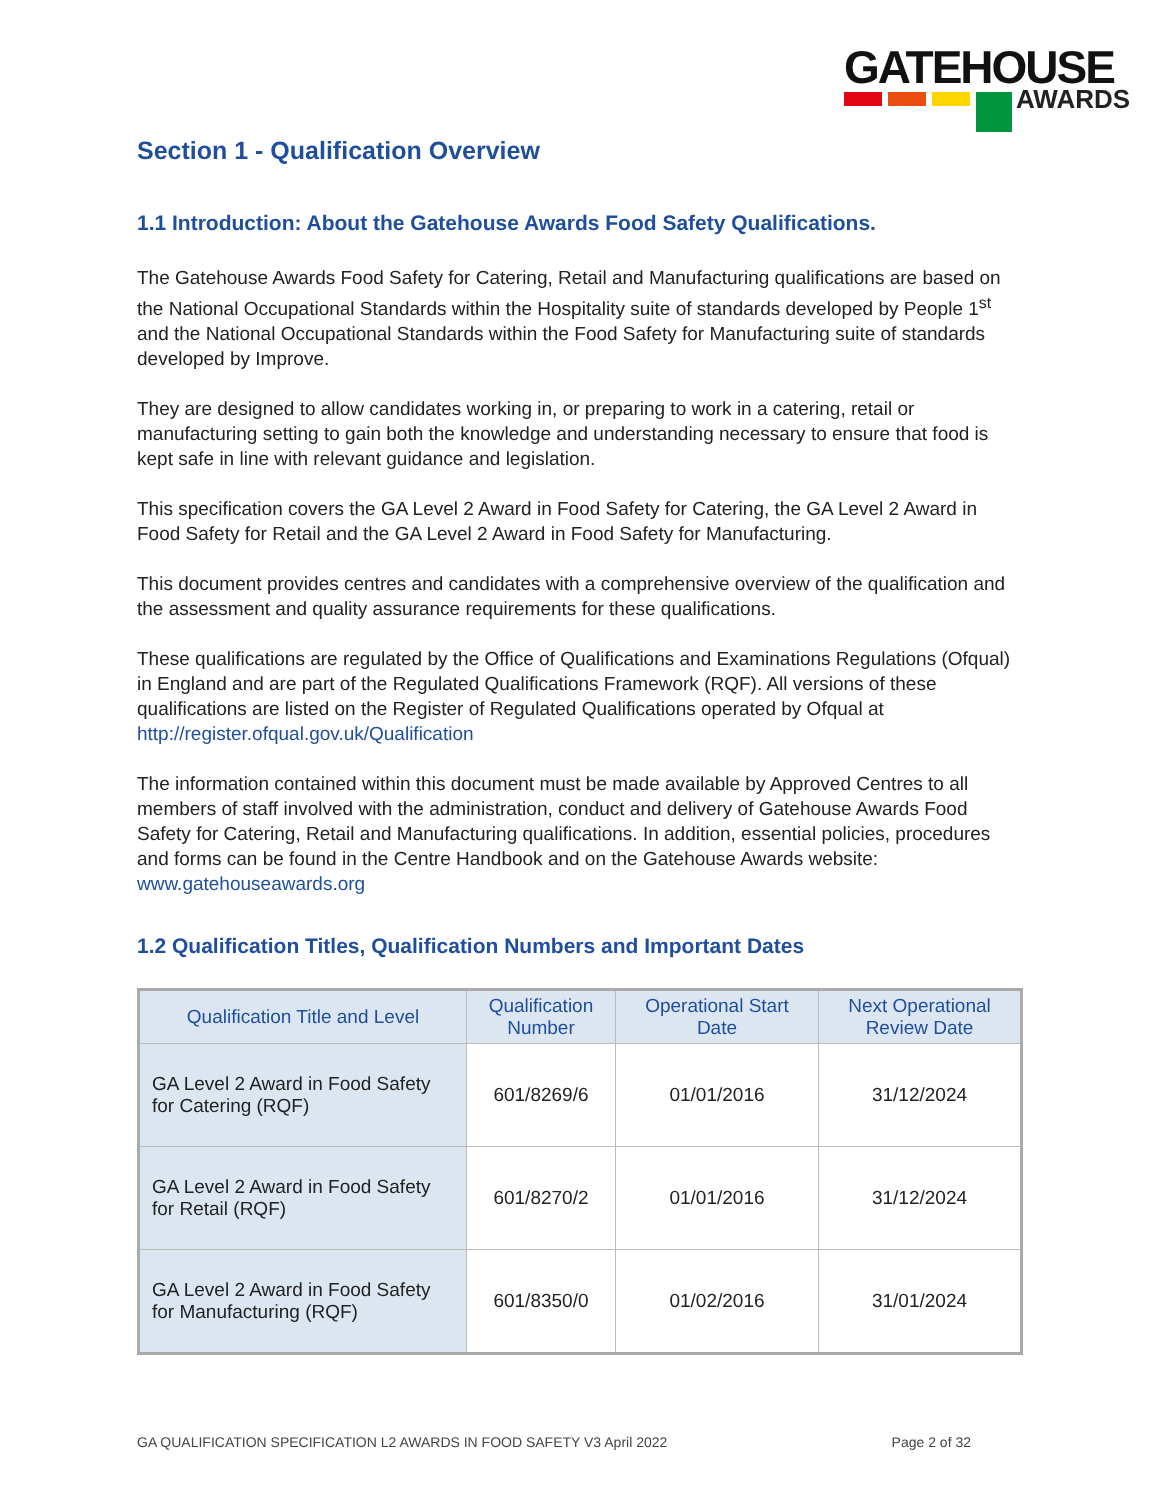GATEHOUSE
AWARDS
Section 1 - Qualification Overview
1.1 Introduction: About the Gatehouse Awards Food Safety Qualifications.
The Gatehouse Awards Food Safety for Catering, Retail and Manufacturing qualifications are based on the National Occupational Standards within the Hospitality suite of standards developed by People 1<sup>st</sup> and the National Occupational Standards within the Food Safety for Manufacturing suite of standards developed by Improve.
They are designed to allow candidates working in, or preparing to work in a catering, retail or manufacturing setting to gain both the knowledge and understanding necessary to ensure that food is kept safe in line with relevant guidance and legislation.
This specification covers the GA Level 2 Award in Food Safety for Catering, the GA Level 2 Award in Food Safety for Retail and the GA Level 2 Award in Food Safety for Manufacturing.
This document provides centres and candidates with a comprehensive overview of the qualification and the assessment and quality assurance requirements for these qualifications.
These qualifications are regulated by the Office of Qualifications and Examinations Regulations (Ofqual) in England and are part of the Regulated Qualifications Framework (RQF). All versions of these qualifications are listed on the Register of Regulated Qualifications operated by Ofqual at http://register.ofqual.gov.uk/Qualification
The information contained within this document must be made available by Approved Centres to all members of staff involved with the administration, conduct and delivery of Gatehouse Awards Food Safety for Catering, Retail and Manufacturing qualifications. In addition, essential policies, procedures and forms can be found in the Centre Handbook and on the Gatehouse Awards website: www.gatehouseawards.org
1.2 Qualification Titles, Qualification Numbers and Important Dates
| Qualification Title and Level | Qualification Number | Operational Start Date | Next Operational Review Date |
| --- | --- | --- | --- |
| GA Level 2 Award in Food Safety for Catering (RQF) | 601/8269/6 | 01/01/2016 | 31/12/2024 |
| GA Level 2 Award in Food Safety for Retail (RQF) | 601/8270/2 | 01/01/2016 | 31/12/2024 |
| GA Level 2 Award in Food Safety for Manufacturing (RQF) | 601/8350/0 | 01/02/2016 | 31/01/2024 |
GA QUALIFICATION SPECIFICATION L2 AWARDS IN FOOD SAFETY V3 April 2022 Page 2 of 32